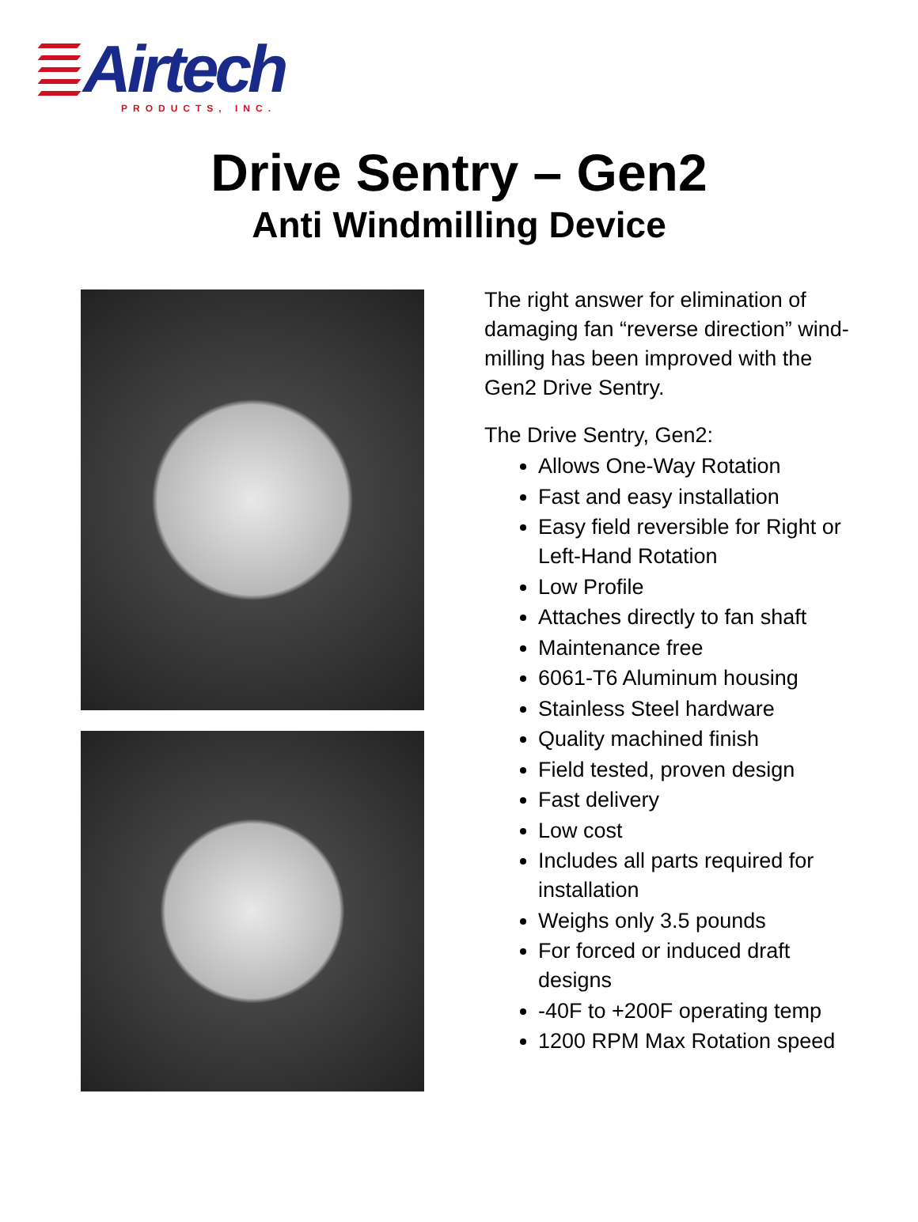Airtech
PRODUCTS, INC.
Drive Sentry – Gen2
Anti Windmilling Device
The right answer for elimination of damaging fan “reverse direction” wind-milling has been improved with the Gen2 Drive Sentry.
The Drive Sentry, Gen2:
Allows One-Way Rotation
Fast and easy installation
Easy field reversible for Right or Left-Hand Rotation
Low Profile
Attaches directly to fan shaft
Maintenance free
6061-T6 Aluminum housing
Stainless Steel hardware
Quality machined finish
Field tested, proven design
Fast delivery
Low cost
Includes all parts required for installation
Weighs only 3.5 pounds
For forced or induced draft designs
-40F to +200F operating temp
1200 RPM Max Rotation speed